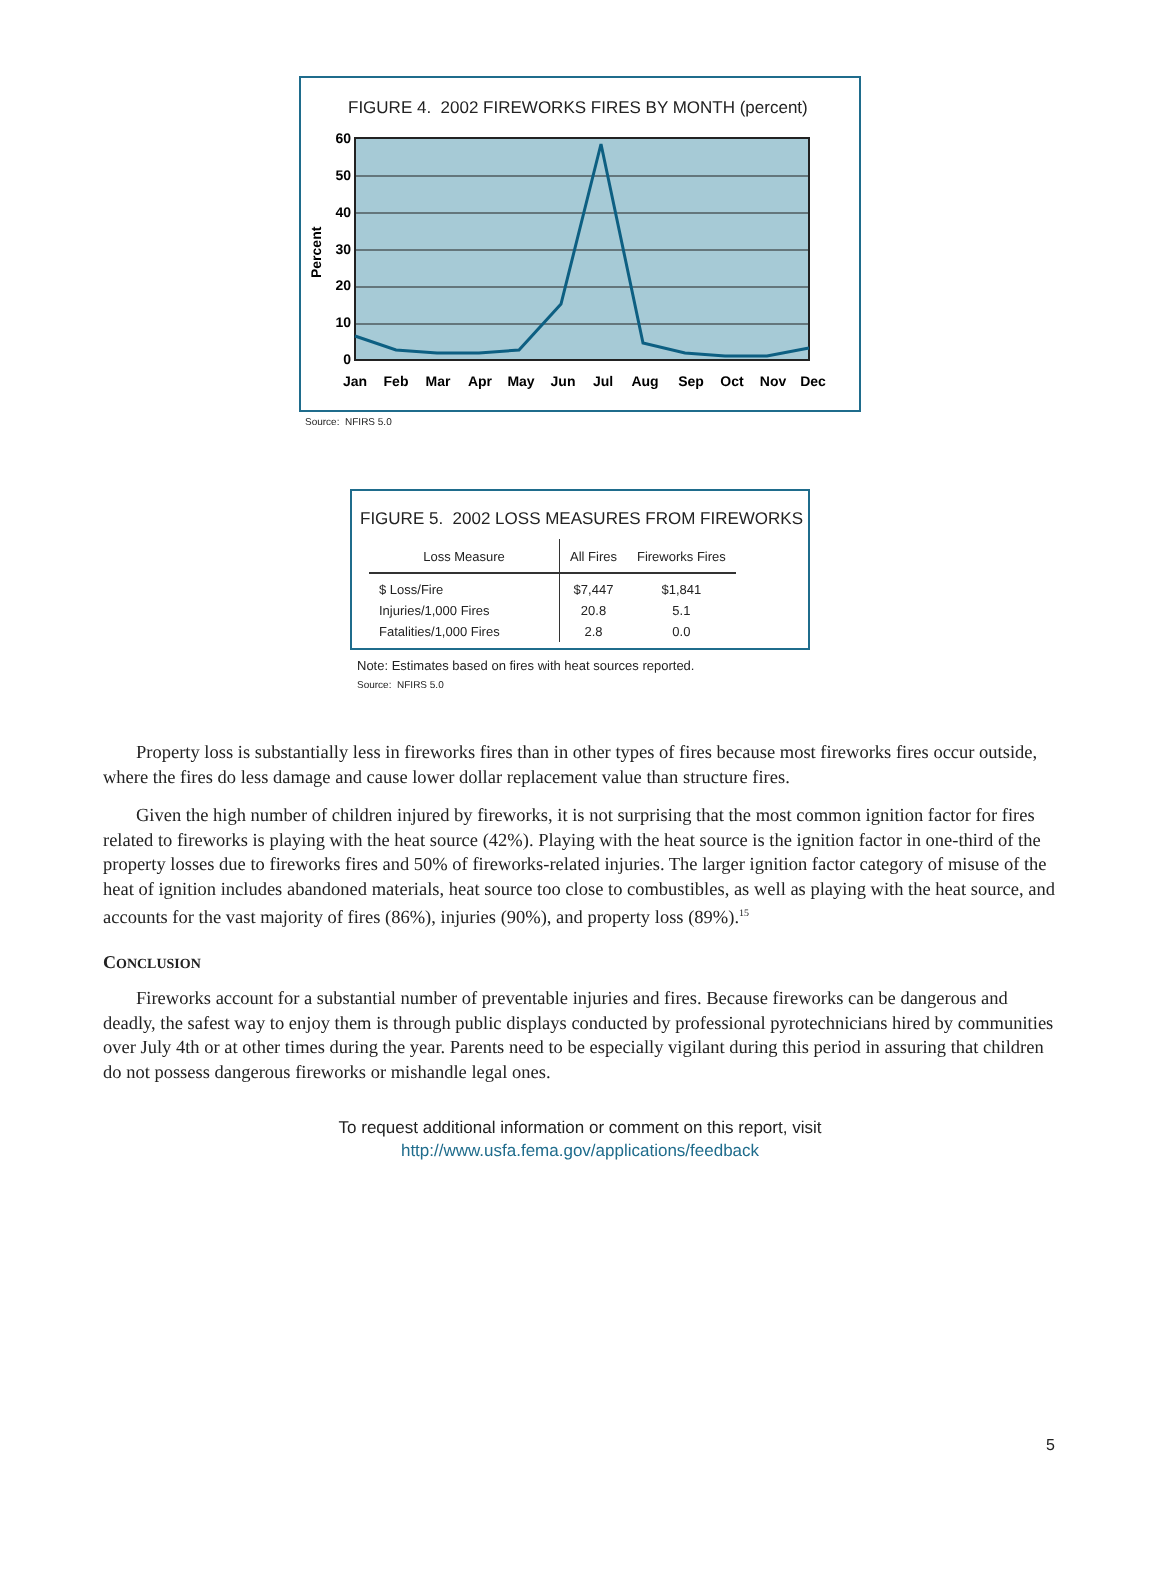FIGURE 4. 2002 FIREWORKS FIRES BY MONTH (percent)
60
50
40
30
20
10
0
Percent
Jan
Feb
Mar
Apr
May
Jun
Jul
Aug
Sep
Oct
Nov
Dec
Source: NFIRS 5.0
FIGURE 5. 2002 LOSS MEASURES FROM FIREWORKS
| Loss Measure | All Fires | Fireworks Fires |
| --- | --- | --- |
| $ Loss/Fire | $7,447 | $1,841 |
| Injuries/1,000 Fires | 20.8 | 5.1 |
| Fatalities/1,000 Fires | 2.8 | 0.0 |
Note: Estimates based on fires with heat sources reported.
Source: NFIRS 5.0
Property loss is substantially less in fireworks fires than in other types of fires because most fireworks fires occur outside, where the fires do less damage and cause lower dollar replacement value than structure fires.
Given the high number of children injured by fireworks, it is not surprising that the most common ignition factor for fires related to fireworks is playing with the heat source (42%). Playing with the heat source is the ignition factor in one-third of the property losses due to fireworks fires and 50% of fireworks-related injuries. The larger ignition factor category of misuse of the heat of ignition includes abandoned materials, heat source too close to combustibles, as well as playing with the heat source, and accounts for the vast majority of fires (86%), injuries (90%), and property loss (89%).<sup>15</sup>
CONCLUSION
Fireworks account for a substantial number of preventable injuries and fires. Because fireworks can be dangerous and deadly, the safest way to enjoy them is through public displays conducted by professional pyrotechnicians hired by communities over July 4th or at other times during the year. Parents need to be especially vigilant during this period in assuring that children do not possess dangerous fireworks or mishandle legal ones.
To request additional information or comment on this report, visit
http://www.usfa.fema.gov/applications/feedback
5